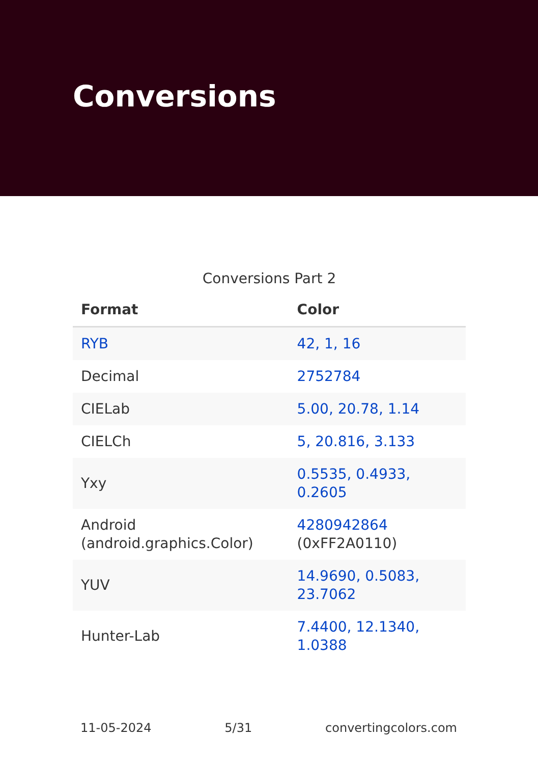Conversions
Conversions Part 2
| Format | Color |
| --- | --- |
| RYB | 42, 1, 16 |
| Decimal | 2752784 |
| CIELab | 5.00, 20.78, 1.14 |
| CIELCh | 5, 20.816, 3.133 |
| Yxy | 0.5535, 0.4933, 0.2605 |
| Android (android.graphics.Color) | 4280942864 (0xFF2A0110) |
| YUV | 14.9690, 0.5083, 23.7062 |
| Hunter-Lab | 7.4400, 12.1340, 1.0388 |
11-05-2024 5/31 convertingcolors.com